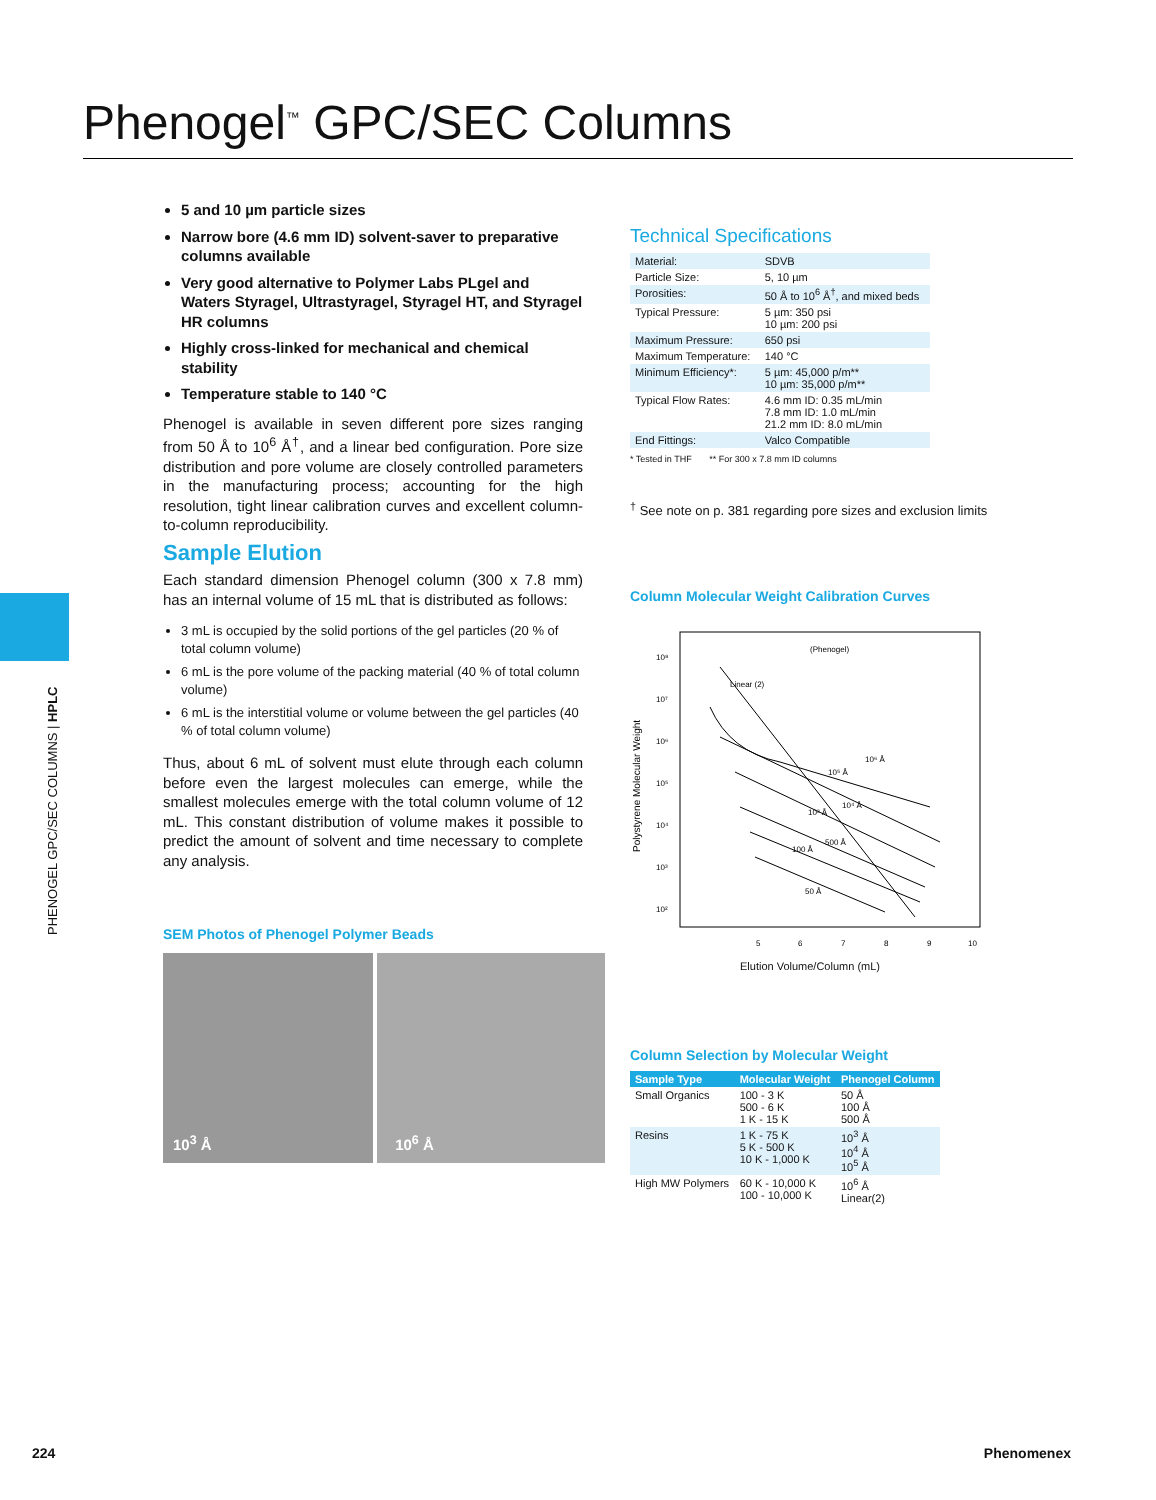Phenogel<sup>™</sup> GPC/SEC Columns
PHENOGEL GPC/SEC COLUMNS | HPLC
5 and 10 µm particle sizes
Narrow bore (4.6 mm ID) solvent-saver to preparative columns available
Very good alternative to Polymer Labs PLgel and Waters Styragel, Ultrastyragel, Styragel HT, and Styragel HR columns
Highly cross-linked for mechanical and chemical stability
Temperature stable to 140 °C
Phenogel is available in seven different pore sizes ranging from 50 Å to 10<sup>6</sup> Å<sup>†</sup>, and a linear bed configuration. Pore size distribution and pore volume are closely controlled parameters in the manufacturing process; accounting for the high resolution, tight linear calibration curves and excellent column-to-column reproducibility.
Sample Elution
Each standard dimension Phenogel column (300 x 7.8 mm) has an internal volume of 15 mL that is distributed as follows:
3 mL is occupied by the solid portions of the gel particles (20 % of total column volume)
6 mL is the pore volume of the packing material (40 % of total column volume)
6 mL is the interstitial volume or volume between the gel particles (40 % of total column volume)
Thus, about 6 mL of solvent must elute through each column before even the largest molecules can emerge, while the smallest molecules emerge with the total column volume of 12 mL. This constant distribution of volume makes it possible to predict the amount of solvent and time necessary to complete any analysis.
SEM Photos of Phenogel Polymer Beads
10<sup>3</sup> Å 10<sup>6</sup> Å
Technical Specifications
| Material: | SDVB |
| Particle Size: | 5, 10 µm |
| Porosities: | 50 Å to 10<sup>6</sup> Å<sup>†</sup>, and mixed beds |
| Typical Pressure: | 5 µm: 350 psi 10 µm: 200 psi |
| Maximum Pressure: | 650 psi |
| Maximum Temperature: | 140 °C |
| Minimum Efficiency*: | 5 µm: 45,000 p/m** 10 µm: 35,000 p/m** |
| Typical Flow Rates: | 4.6 mm ID: 0.35 mL/min 7.8 mm ID: 1.0 mL/min 21.2 mm ID: 8.0 mL/min |
| End Fittings: | Valco Compatible |
* Tested in THF ** For 300 x 7.8 mm ID columns
<sup>†</sup> See note on p. 381 regarding pore sizes and exclusion limits
Column Molecular Weight Calibration Curves
(Phenogel)
Polystyrene Molecular Weight
10⁸
10⁷
10⁶
10⁵
10⁴
10³
10²
5
6
7
8
9
10
10⁶ Å
10⁵ Å
10⁴ Å
10³ Å
500 Å
100 Å
50 Å
Linear (2)
Elution Volume/Column (mL)
Column Selection by Molecular Weight
| Sample Type | Molecular Weight | Phenogel Column |
| --- | --- | --- |
| Small Organics | 100 - 3 K 500 - 6 K 1 K - 15 K | 50 Å 100 Å 500 Å |
| Resins | 1 K - 75 K 5 K - 500 K 10 K - 1,000 K | 10<sup>3</sup> Å 10<sup>4</sup> Å 10<sup>5</sup> Å |
| High MW Polymers | 60 K - 10,000 K 100 - 10,000 K | 10<sup>6</sup> Å Linear(2) |
224 Phenomenex